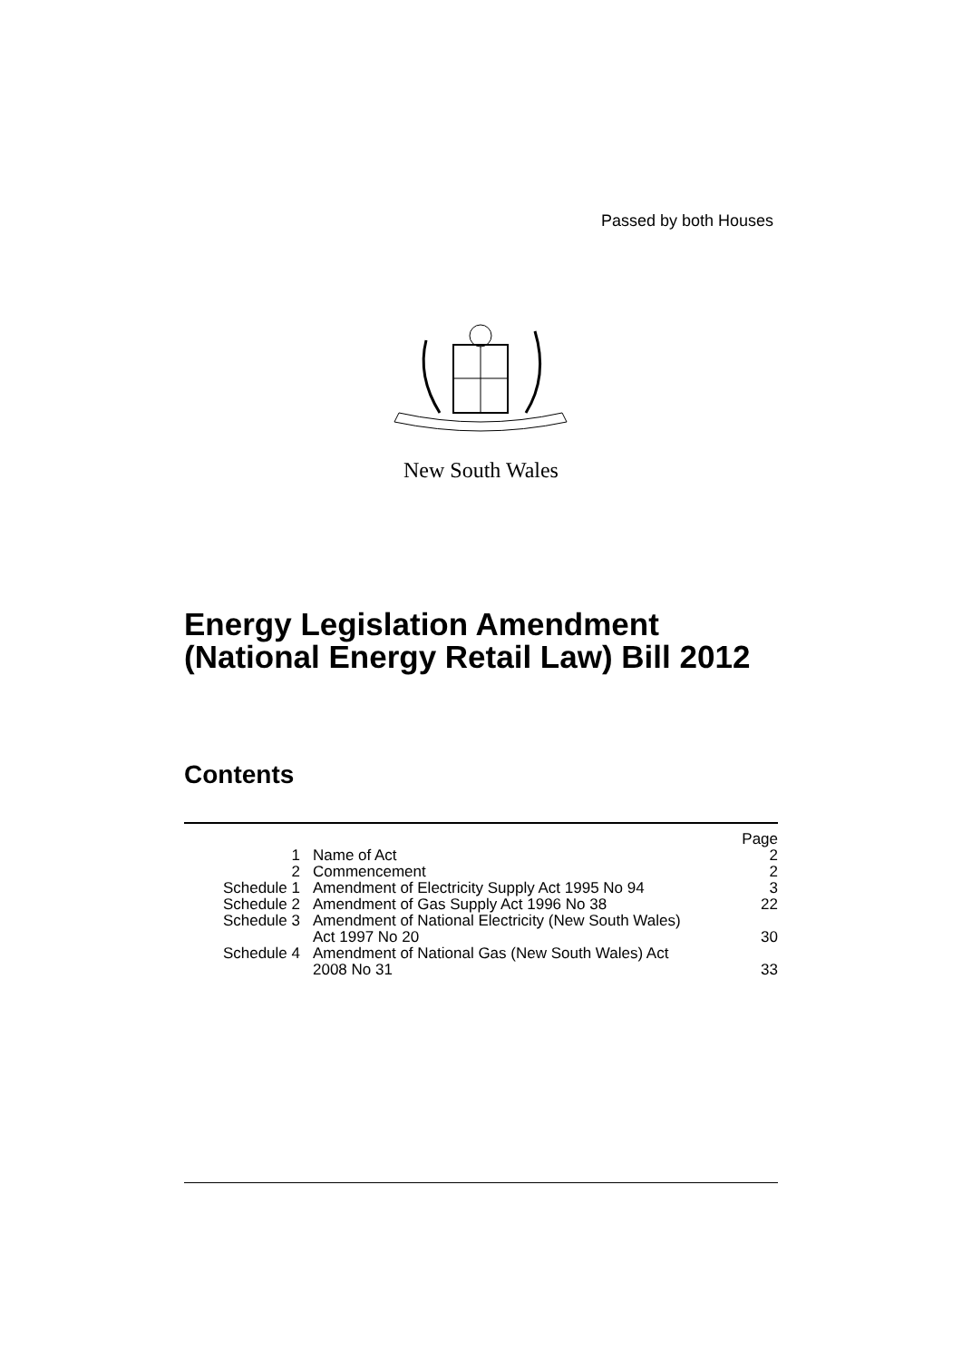Passed by both Houses
New South Wales
Energy Legislation Amendment
(National Energy Retail Law) Bill 2012
Contents
| | | Page |
| --- | --- | --- |
| 1 | Name of Act | 2 |
| 2 | Commencement | 2 |
| Schedule 1 | Amendment of Electricity Supply Act 1995 No 94 | 3 |
| Schedule 2 | Amendment of Gas Supply Act 1996 No 38 | 22 |
| Schedule 3 | Amendment of National Electricity (New South Wales) Act 1997 No 20 | 30 |
| Schedule 4 | Amendment of National Gas (New South Wales) Act 2008 No 31 | 33 |